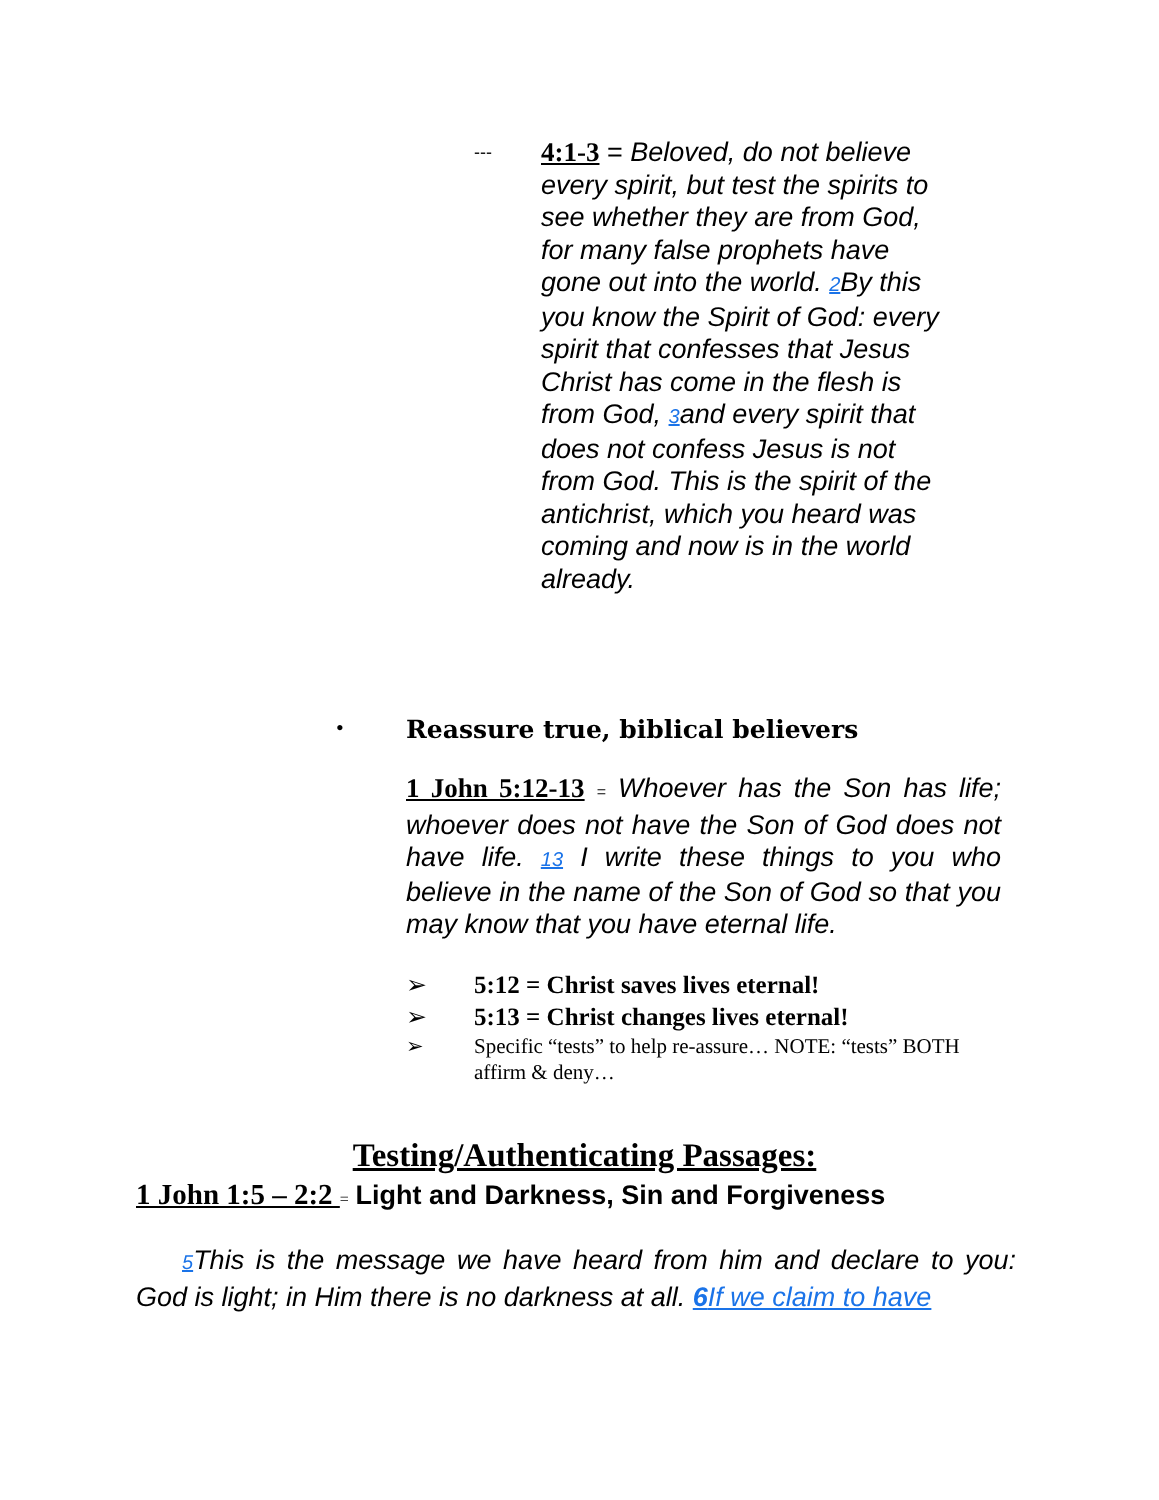---
4:1-3 = Beloved, do not believe every spirit, but test the spirits to see whether they are from God, for many false prophets have gone out into the world. 2 By this you know the Spirit of God: every spirit that confesses that Jesus Christ has come in the flesh is from God, 3and every spirit that does not confess Jesus is not from God. This is the spirit of the antichrist, which you heard was coming and now is in the world already.
• Reassure true, biblical believers
1 John 5:12-13 = Whoever has the Son has life; whoever does not have the Son of God does not have life. 13 I write these things to you who believe in the name of the Son of God so that you may know that you have eternal life.
➢ 5:12 = Christ saves lives eternal!
➢ 5:13 = Christ changes lives eternal!
➢ Specific “tests” to help re-assure… NOTE: “tests” BOTH affirm & deny…
Testing/Authenticating Passages:
1 John 1:5 – 2:2 = Light and Darkness, Sin and Forgiveness
5 This is the message we have heard from him and declare to you: God is light; in Him there is no darkness at all. 6 If we claim to have